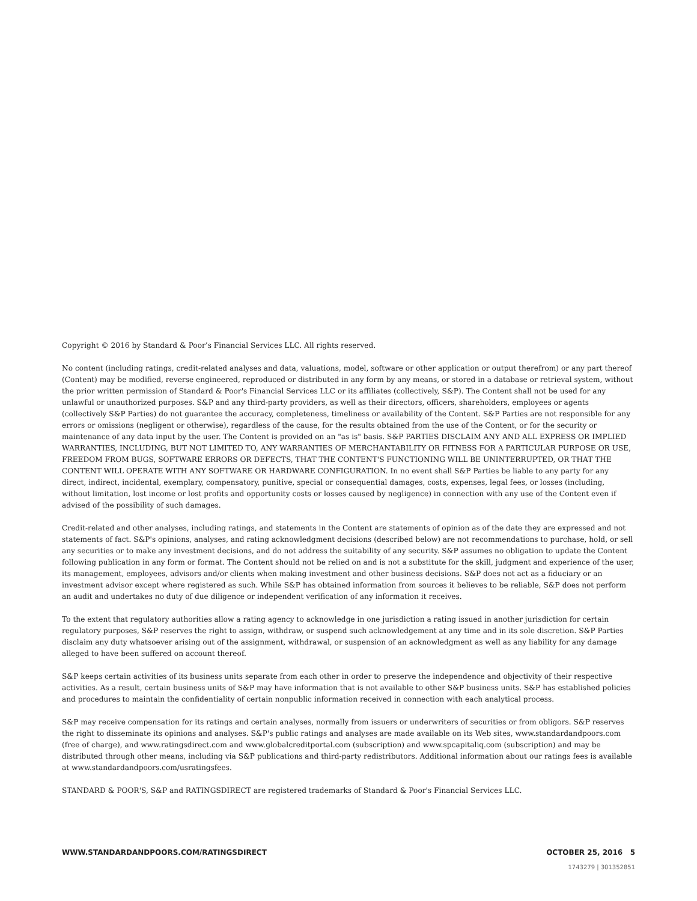Copyright © 2016 by Standard & Poor’s Financial Services LLC. All rights reserved.
No content (including ratings, credit-related analyses and data, valuations, model, software or other application or output therefrom) or any part thereof (Content) may be modified, reverse engineered, reproduced or distributed in any form by any means, or stored in a database or retrieval system, without the prior written permission of Standard & Poor's Financial Services LLC or its affiliates (collectively, S&P). The Content shall not be used for any unlawful or unauthorized purposes. S&P and any third-party providers, as well as their directors, officers, shareholders, employees or agents (collectively S&P Parties) do not guarantee the accuracy, completeness, timeliness or availability of the Content. S&P Parties are not responsible for any errors or omissions (negligent or otherwise), regardless of the cause, for the results obtained from the use of the Content, or for the security or maintenance of any data input by the user. The Content is provided on an "as is" basis. S&P PARTIES DISCLAIM ANY AND ALL EXPRESS OR IMPLIED WARRANTIES, INCLUDING, BUT NOT LIMITED TO, ANY WARRANTIES OF MERCHANTABILITY OR FITNESS FOR A PARTICULAR PURPOSE OR USE, FREEDOM FROM BUGS, SOFTWARE ERRORS OR DEFECTS, THAT THE CONTENT'S FUNCTIONING WILL BE UNINTERRUPTED, OR THAT THE CONTENT WILL OPERATE WITH ANY SOFTWARE OR HARDWARE CONFIGURATION. In no event shall S&P Parties be liable to any party for any direct, indirect, incidental, exemplary, compensatory, punitive, special or consequential damages, costs, expenses, legal fees, or losses (including, without limitation, lost income or lost profits and opportunity costs or losses caused by negligence) in connection with any use of the Content even if advised of the possibility of such damages.
Credit-related and other analyses, including ratings, and statements in the Content are statements of opinion as of the date they are expressed and not statements of fact. S&P's opinions, analyses, and rating acknowledgment decisions (described below) are not recommendations to purchase, hold, or sell any securities or to make any investment decisions, and do not address the suitability of any security. S&P assumes no obligation to update the Content following publication in any form or format. The Content should not be relied on and is not a substitute for the skill, judgment and experience of the user, its management, employees, advisors and/or clients when making investment and other business decisions. S&P does not act as a fiduciary or an investment advisor except where registered as such. While S&P has obtained information from sources it believes to be reliable, S&P does not perform an audit and undertakes no duty of due diligence or independent verification of any information it receives.
To the extent that regulatory authorities allow a rating agency to acknowledge in one jurisdiction a rating issued in another jurisdiction for certain regulatory purposes, S&P reserves the right to assign, withdraw, or suspend such acknowledgement at any time and in its sole discretion. S&P Parties disclaim any duty whatsoever arising out of the assignment, withdrawal, or suspension of an acknowledgment as well as any liability for any damage alleged to have been suffered on account thereof.
S&P keeps certain activities of its business units separate from each other in order to preserve the independence and objectivity of their respective activities. As a result, certain business units of S&P may have information that is not available to other S&P business units. S&P has established policies and procedures to maintain the confidentiality of certain nonpublic information received in connection with each analytical process.
S&P may receive compensation for its ratings and certain analyses, normally from issuers or underwriters of securities or from obligors. S&P reserves the right to disseminate its opinions and analyses. S&P's public ratings and analyses are made available on its Web sites, www.standardandpoors.com (free of charge), and www.ratingsdirect.com and www.globalcreditportal.com (subscription) and www.spcapitaliq.com (subscription) and may be distributed through other means, including via S&P publications and third-party redistributors. Additional information about our ratings fees is available at www.standardandpoors.com/usratingsfees.
STANDARD & POOR'S, S&P and RATINGSDIRECT are registered trademarks of Standard & Poor's Financial Services LLC.
WWW.STANDARDANDPOORS.COM/RATINGSDIRECT OCTOBER 25, 2016 5
1743279 | 301352851